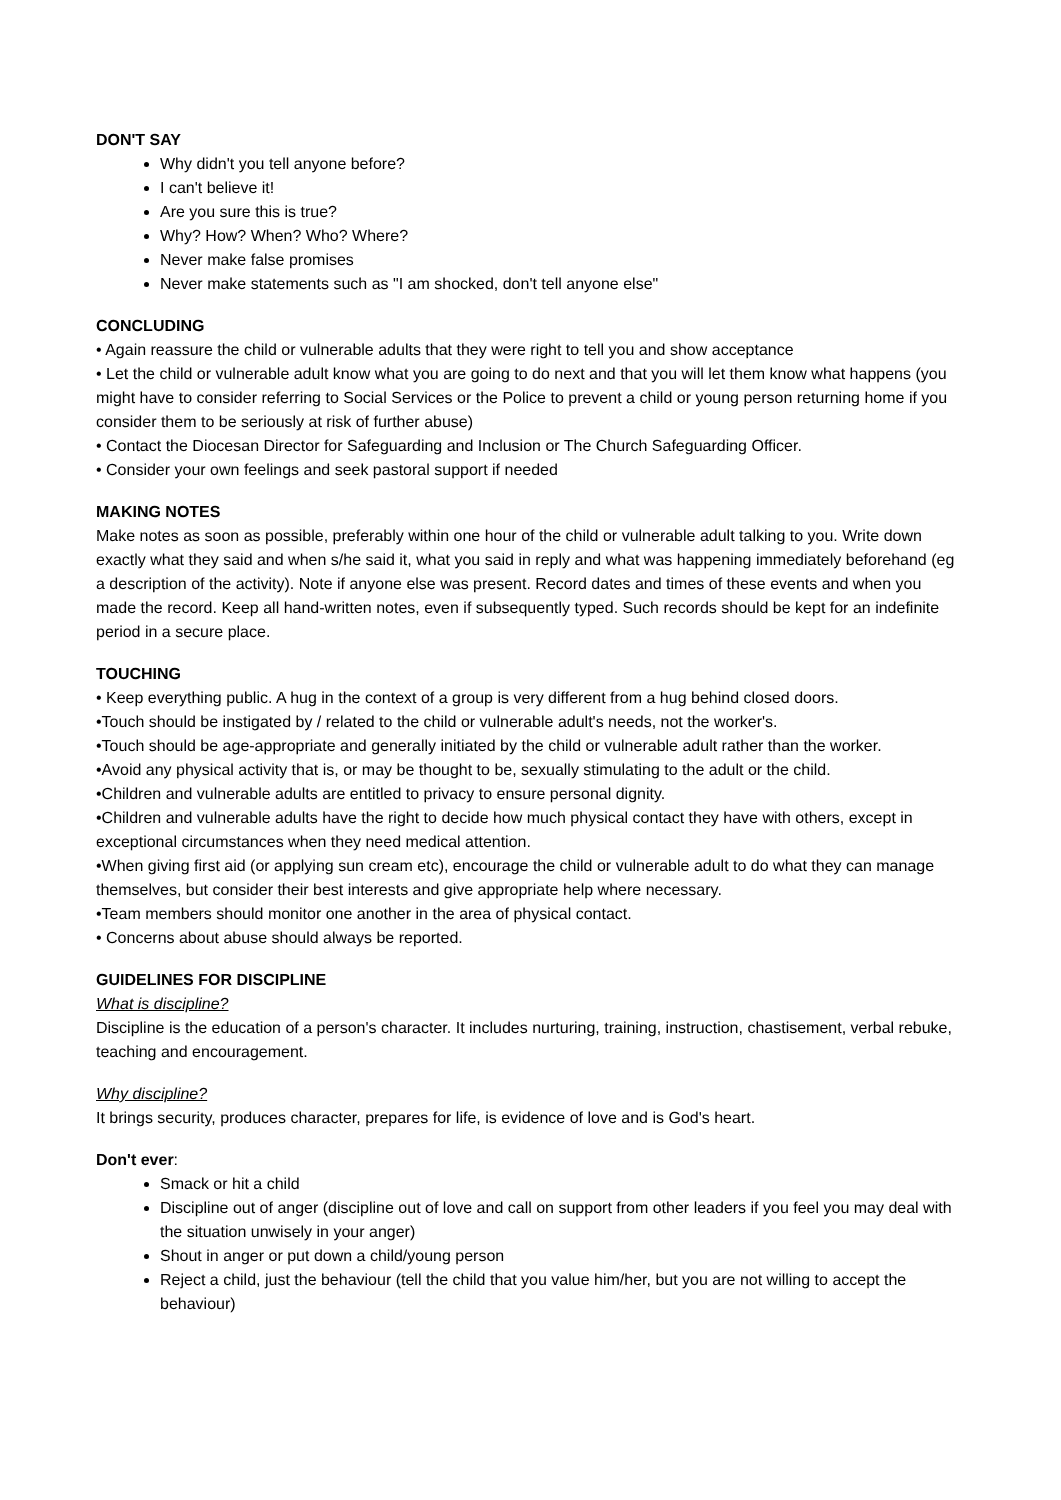DON'T SAY
Why didn't you tell anyone before?
I can't believe it!
Are you sure this is true?
Why? How? When? Who? Where?
Never make false promises
Never make statements such as "I am shocked, don't tell anyone else"
CONCLUDING
• Again reassure the child or vulnerable adults that they were right to tell you and show acceptance
• Let the child or vulnerable adult know what you are going to do next and that you will let them know what happens (you might have to consider referring to Social Services or the Police to prevent a child or young person returning home if you consider them to be seriously at risk of further abuse)
• Contact the Diocesan Director for Safeguarding and Inclusion or The Church Safeguarding Officer.
• Consider your own feelings and seek pastoral support if needed
MAKING NOTES
Make notes as soon as possible, preferably within one hour of the child or vulnerable adult talking to you. Write down exactly what they said and when s/he said it, what you said in reply and what was happening immediately beforehand (eg a description of the activity). Note if anyone else was present. Record dates and times of these events and when you made the record. Keep all hand-written notes, even if subsequently typed. Such records should be kept for an indefinite period in a secure place.
TOUCHING
• Keep everything public. A hug in the context of a group is very different from a hug behind closed doors.
•Touch should be instigated by / related to the child or vulnerable adult's needs, not the worker's.
•Touch should be age-appropriate and generally initiated by the child or vulnerable adult rather than the worker.
•Avoid any physical activity that is, or may be thought to be, sexually stimulating to the adult or the child.
•Children and vulnerable adults are entitled to privacy to ensure personal dignity.
•Children and vulnerable adults have the right to decide how much physical contact they have with others, except in exceptional circumstances when they need medical attention.
•When giving first aid (or applying sun cream etc), encourage the child or vulnerable adult to do what they can manage themselves, but consider their best interests and give appropriate help where necessary.
•Team members should monitor one another in the area of physical contact.
• Concerns about abuse should always be reported.
GUIDELINES FOR DISCIPLINE
What is discipline?
Discipline is the education of a person's character. It includes nurturing, training, instruction, chastisement, verbal rebuke, teaching and encouragement.
Why discipline?
It brings security, produces character, prepares for life, is evidence of love and is God's heart.
Don't ever:
Smack or hit a child
Discipline out of anger (discipline out of love and call on support from other leaders if you feel you may deal with the situation unwisely in your anger)
Shout in anger or put down a child/young person
Reject a child, just the behaviour (tell the child that you value him/her, but you are not willing to accept the behaviour)